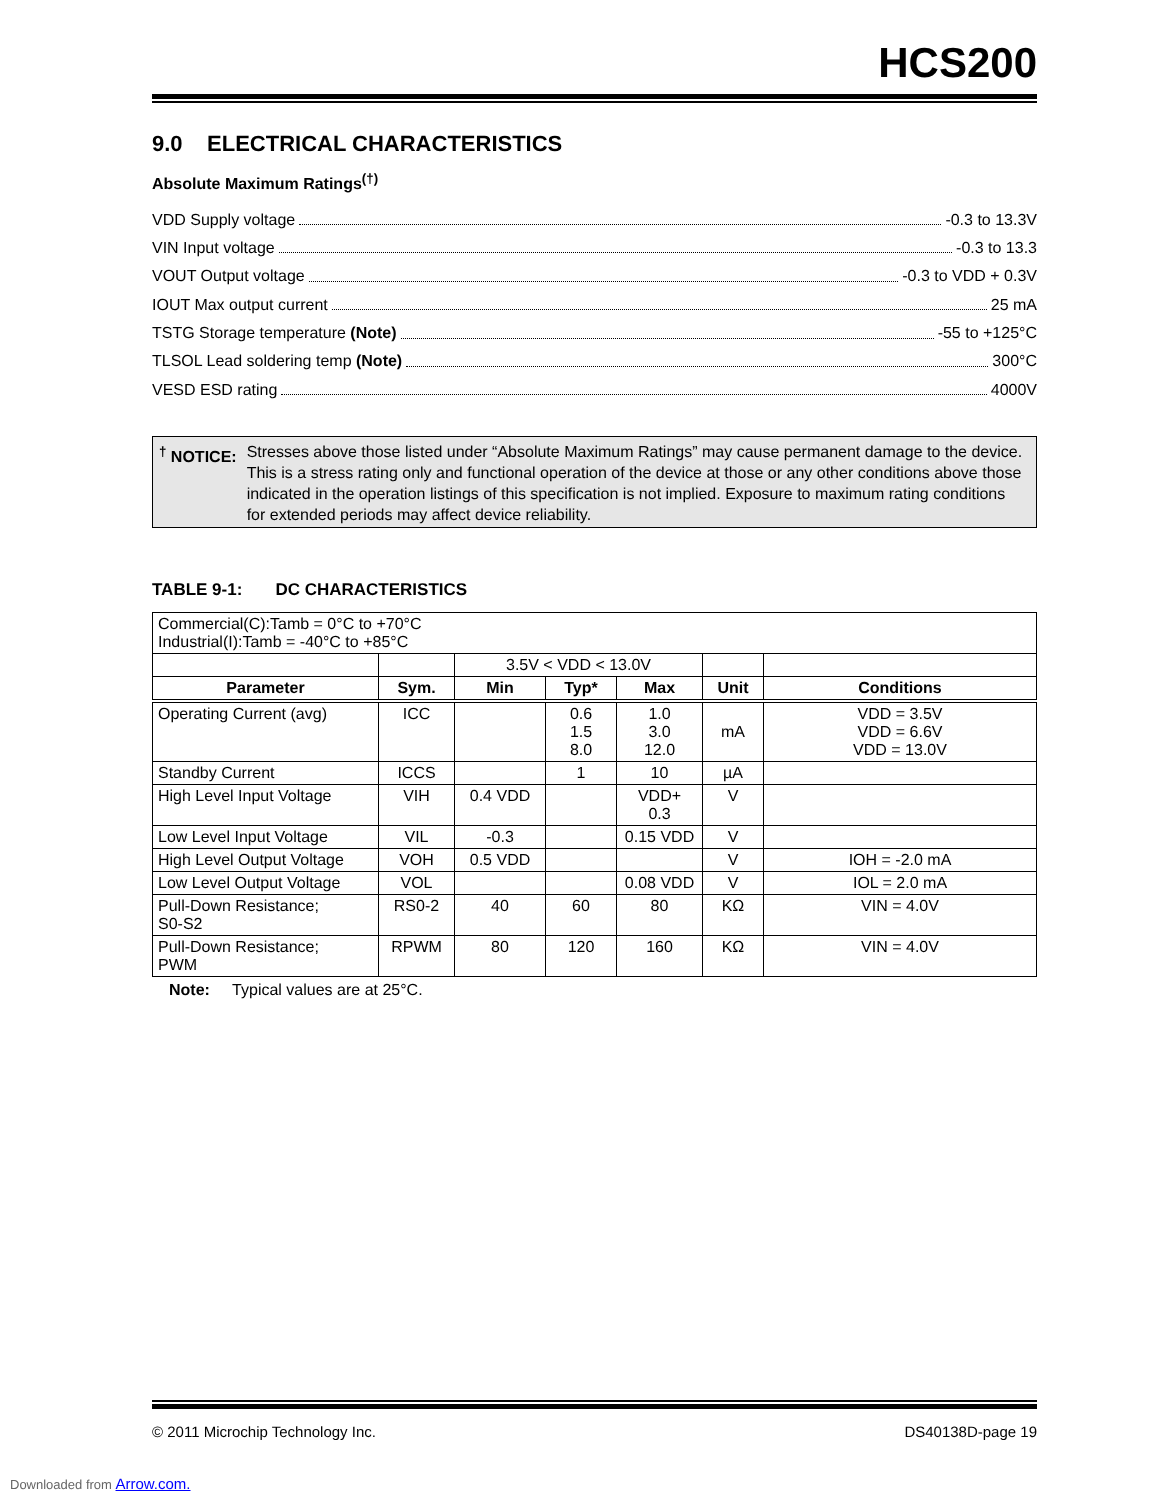HCS200
9.0 ELECTRICAL CHARACTERISTICS
Absolute Maximum Ratings<sup>(†)</sup>
VDD Supply voltage -0.3 to 13.3V
VIN Input voltage -0.3 to 13.3
VOUT Output voltage -0.3 to VDD + 0.3V
IOUT Max output current 25 mA
TSTG Storage temperature (Note) -55 to +125°C
TLSOL Lead soldering temp (Note) 300°C
VESD ESD rating 4000V
<sup>†</sup> NOTICE: Stresses above those listed under “Absolute Maximum Ratings” may cause permanent damage to the device. This is a stress rating only and functional operation of the device at those or any other conditions above those indicated in the operation listings of this specification is not implied. Exposure to maximum rating conditions for extended periods may affect device reliability.
TABLE 9-1: DC CHARACTERISTICS
| Commercial(C):Tamb = 0°C to +70°C Industrial(I):Tamb = -40°C to +85°C | | | | | | |
| | | 3.5V < VDD < 13.0V | | | | |
| Parameter | Sym. | Min | Typ* | Max | Unit | Conditions |
| Operating Current (avg) | ICC | | 0.6 1.5 8.0 | 1.0 3.0 12.0 | mA | VDD = 3.5V VDD = 6.6V VDD = 13.0V |
| Standby Current | ICCS | | 1 | 10 | µA | |
| High Level Input Voltage | VIH | 0.4 VDD | | VDD+ 0.3 | V | |
| Low Level Input Voltage | VIL | -0.3 | | 0.15 VDD | V | |
| High Level Output Voltage | VOH | 0.5 VDD | | | V | IOH = -2.0 mA |
| Low Level Output Voltage | VOL | | | 0.08 VDD | V | IOL = 2.0 mA |
| Pull-Down Resistance; S0-S2 | RS0-2 | 40 | 60 | 80 | KΩ | VIN = 4.0V |
| Pull-Down Resistance; PWM | RPWM | 80 | 120 | 160 | KΩ | VIN = 4.0V |
Note: Typical values are at 25°C.
© 2011 Microchip Technology Inc. DS40138D-page 19
Downloaded from Arrow.com.